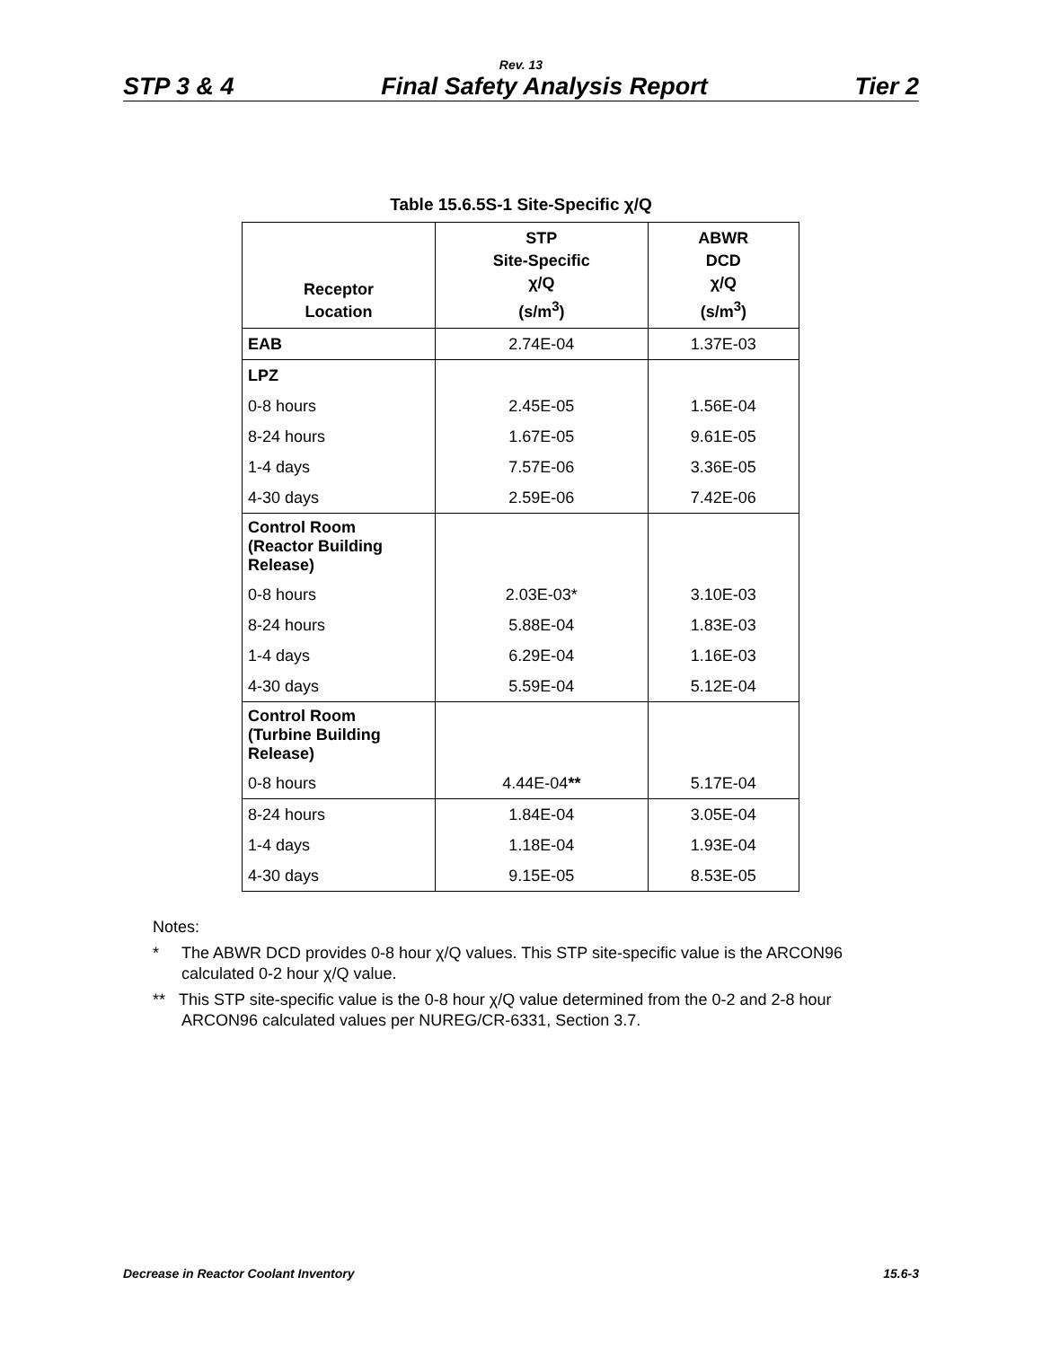Rev. 13
STP 3 & 4 Final Safety Analysis Report Tier 2
Table 15.6.5S-1 Site-Specific χ/Q
| Receptor Location | STP Site-Specific χ/Q (s/m<sup>3</sup>) | ABWR DCD χ/Q (s/m<sup>3</sup>) |
| --- | --- | --- |
| EAB | 2.74E-04 | 1.37E-03 |
| LPZ | | |
| 0-8 hours | 2.45E-05 | 1.56E-04 |
| 8-24 hours | 1.67E-05 | 9.61E-05 |
| 1-4 days | 7.57E-06 | 3.36E-05 |
| 4-30 days | 2.59E-06 | 7.42E-06 |
| Control Room (Reactor Building Release) | | |
| 0-8 hours | 2.03E-03* | 3.10E-03 |
| 8-24 hours | 5.88E-04 | 1.83E-03 |
| 1-4 days | 6.29E-04 | 1.16E-03 |
| 4-30 days | 5.59E-04 | 5.12E-04 |
| Control Room (Turbine Building Release) | | |
| 0-8 hours | 4.44E-04 ** | 5.17E-04 |
| 8-24 hours | 1.84E-04 | 3.05E-04 |
| 1-4 days | 1.18E-04 | 1.93E-04 |
| 4-30 days | 9.15E-05 | 8.53E-05 |
Notes:
* The ABWR DCD provides 0-8 hour χ/Q values. This STP site-specific value is the ARCON96 calculated 0-2 hour χ/Q value.
** This STP site-specific value is the 0-8 hour χ/Q value determined from the 0-2 and 2-8 hour ARCON96 calculated values per NUREG/CR-6331, Section 3.7.
Decrease in Reactor Coolant Inventory 15.6-3